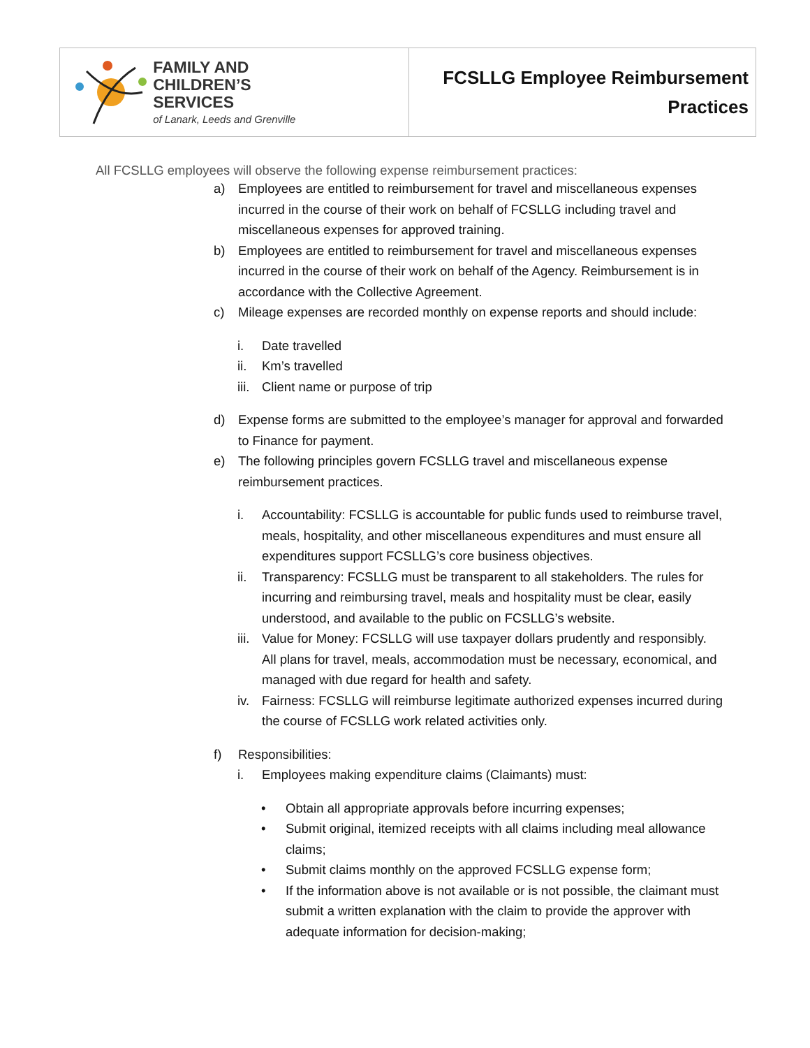| FAMILY AND CHILDREN’S SERVICES of Lanark, Leeds and Grenville | FCSLLG Employee Reimbursement Practices |
All FCSLLG employees will observe the following expense reimbursement practices:
a) Employees are entitled to reimbursement for travel and miscellaneous expenses incurred in the course of their work on behalf of FCSLLG including travel and miscellaneous expenses for approved training.
b) Employees are entitled to reimbursement for travel and miscellaneous expenses incurred in the course of their work on behalf of the Agency. Reimbursement is in accordance with the Collective Agreement.
c) Mileage expenses are recorded monthly on expense reports and should include:
i. Date travelled
ii. Km’s travelled
iii. Client name or purpose of trip
d) Expense forms are submitted to the employee’s manager for approval and forwarded to Finance for payment.
e) The following principles govern FCSLLG travel and miscellaneous expense reimbursement practices.
i. Accountability: FCSLLG is accountable for public funds used to reimburse travel, meals, hospitality, and other miscellaneous expenditures and must ensure all expenditures support FCSLLG’s core business objectives.
ii. Transparency: FCSLLG must be transparent to all stakeholders. The rules for incurring and reimbursing travel, meals and hospitality must be clear, easily understood, and available to the public on FCSLLG’s website.
iii. Value for Money: FCSLLG will use taxpayer dollars prudently and responsibly. All plans for travel, meals, accommodation must be necessary, economical, and managed with due regard for health and safety.
iv. Fairness: FCSLLG will reimburse legitimate authorized expenses incurred during the course of FCSLLG work related activities only.
f) Responsibilities:
i. Employees making expenditure claims (Claimants) must:
• Obtain all appropriate approvals before incurring expenses;
• Submit original, itemized receipts with all claims including meal allowance claims;
• Submit claims monthly on the approved FCSLLG expense form;
• If the information above is not available or is not possible, the claimant must submit a written explanation with the claim to provide the approver with adequate information for decision-making;